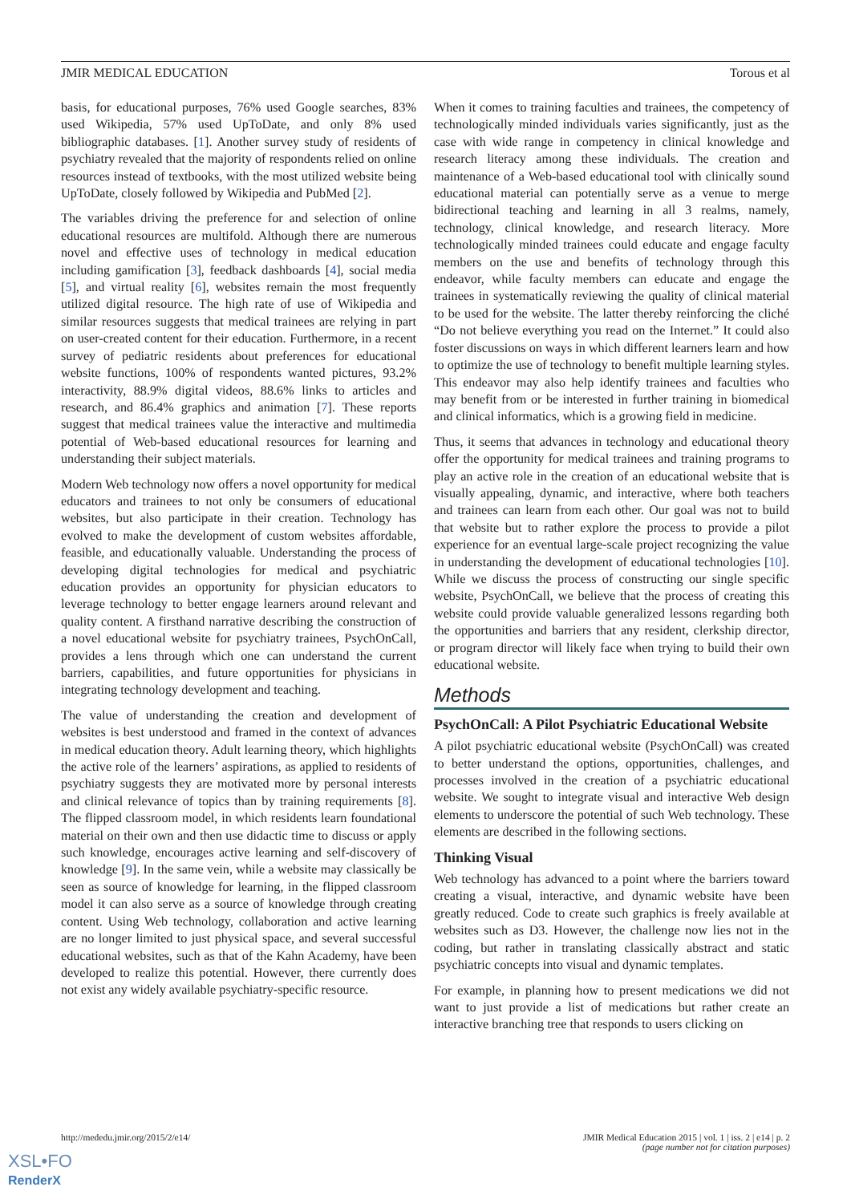JMIR MEDICAL EDUCATION Torous et al
basis, for educational purposes, 76% used Google searches, 83% used Wikipedia, 57% used UpToDate, and only 8% used bibliographic databases. [1]. Another survey study of residents of psychiatry revealed that the majority of respondents relied on online resources instead of textbooks, with the most utilized website being UpToDate, closely followed by Wikipedia and PubMed [2].
The variables driving the preference for and selection of online educational resources are multifold. Although there are numerous novel and effective uses of technology in medical education including gamification [3], feedback dashboards [4], social media [5], and virtual reality [6], websites remain the most frequently utilized digital resource. The high rate of use of Wikipedia and similar resources suggests that medical trainees are relying in part on user-created content for their education. Furthermore, in a recent survey of pediatric residents about preferences for educational website functions, 100% of respondents wanted pictures, 93.2% interactivity, 88.9% digital videos, 88.6% links to articles and research, and 86.4% graphics and animation [7]. These reports suggest that medical trainees value the interactive and multimedia potential of Web-based educational resources for learning and understanding their subject materials.
Modern Web technology now offers a novel opportunity for medical educators and trainees to not only be consumers of educational websites, but also participate in their creation. Technology has evolved to make the development of custom websites affordable, feasible, and educationally valuable. Understanding the process of developing digital technologies for medical and psychiatric education provides an opportunity for physician educators to leverage technology to better engage learners around relevant and quality content. A firsthand narrative describing the construction of a novel educational website for psychiatry trainees, PsychOnCall, provides a lens through which one can understand the current barriers, capabilities, and future opportunities for physicians in integrating technology development and teaching.
The value of understanding the creation and development of websites is best understood and framed in the context of advances in medical education theory. Adult learning theory, which highlights the active role of the learners’ aspirations, as applied to residents of psychiatry suggests they are motivated more by personal interests and clinical relevance of topics than by training requirements [8]. The flipped classroom model, in which residents learn foundational material on their own and then use didactic time to discuss or apply such knowledge, encourages active learning and self-discovery of knowledge [9]. In the same vein, while a website may classically be seen as source of knowledge for learning, in the flipped classroom model it can also serve as a source of knowledge through creating content. Using Web technology, collaboration and active learning are no longer limited to just physical space, and several successful educational websites, such as that of the Kahn Academy, have been developed to realize this potential. However, there currently does not exist any widely available psychiatry-specific resource.
When it comes to training faculties and trainees, the competency of technologically minded individuals varies significantly, just as the case with wide range in competency in clinical knowledge and research literacy among these individuals. The creation and maintenance of a Web-based educational tool with clinically sound educational material can potentially serve as a venue to merge bidirectional teaching and learning in all 3 realms, namely, technology, clinical knowledge, and research literacy. More technologically minded trainees could educate and engage faculty members on the use and benefits of technology through this endeavor, while faculty members can educate and engage the trainees in systematically reviewing the quality of clinical material to be used for the website. The latter thereby reinforcing the cliché “Do not believe everything you read on the Internet.” It could also foster discussions on ways in which different learners learn and how to optimize the use of technology to benefit multiple learning styles. This endeavor may also help identify trainees and faculties who may benefit from or be interested in further training in biomedical and clinical informatics, which is a growing field in medicine.
Thus, it seems that advances in technology and educational theory offer the opportunity for medical trainees and training programs to play an active role in the creation of an educational website that is visually appealing, dynamic, and interactive, where both teachers and trainees can learn from each other. Our goal was not to build that website but to rather explore the process to provide a pilot experience for an eventual large-scale project recognizing the value in understanding the development of educational technologies [10]. While we discuss the process of constructing our single specific website, PsychOnCall, we believe that the process of creating this website could provide valuable generalized lessons regarding both the opportunities and barriers that any resident, clerkship director, or program director will likely face when trying to build their own educational website.
Methods
PsychOnCall: A Pilot Psychiatric Educational Website
A pilot psychiatric educational website (PsychOnCall) was created to better understand the options, opportunities, challenges, and processes involved in the creation of a psychiatric educational website. We sought to integrate visual and interactive Web design elements to underscore the potential of such Web technology. These elements are described in the following sections.
Thinking Visual
Web technology has advanced to a point where the barriers toward creating a visual, interactive, and dynamic website have been greatly reduced. Code to create such graphics is freely available at websites such as D3. However, the challenge now lies not in the coding, but rather in translating classically abstract and static psychiatric concepts into visual and dynamic templates.
For example, in planning how to present medications we did not want to just provide a list of medications but rather create an interactive branching tree that responds to users clicking on
http://mededu.jmir.org/2015/2/e14/ JMIR Medical Education 2015 | vol. 1 | iss. 2 | e14 | p. 2
(page number not for citation purposes)
XSL•FO
RenderX